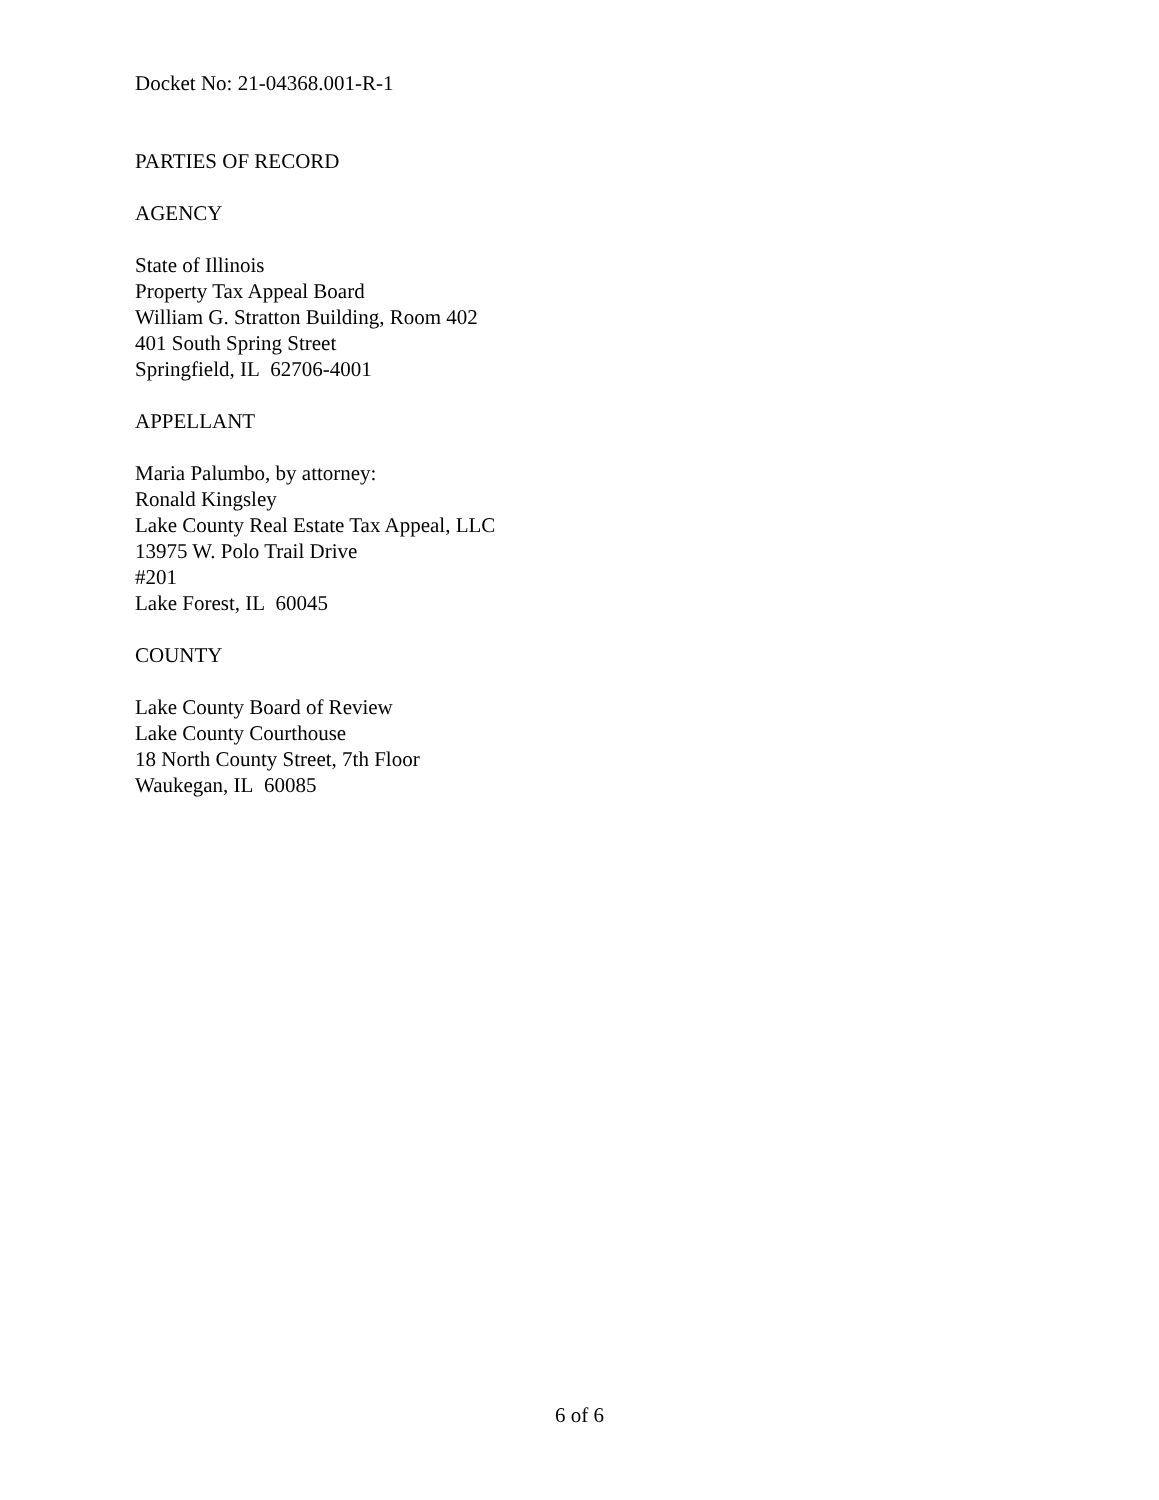Docket No: 21-04368.001-R-1
PARTIES OF RECORD
AGENCY
State of Illinois
Property Tax Appeal Board
William G. Stratton Building, Room 402
401 South Spring Street
Springfield, IL 62706-4001
APPELLANT
Maria Palumbo, by attorney:
Ronald Kingsley
Lake County Real Estate Tax Appeal, LLC
13975 W. Polo Trail Drive
#201
Lake Forest, IL 60045
COUNTY
Lake County Board of Review
Lake County Courthouse
18 North County Street, 7th Floor
Waukegan, IL 60085
6 of 6